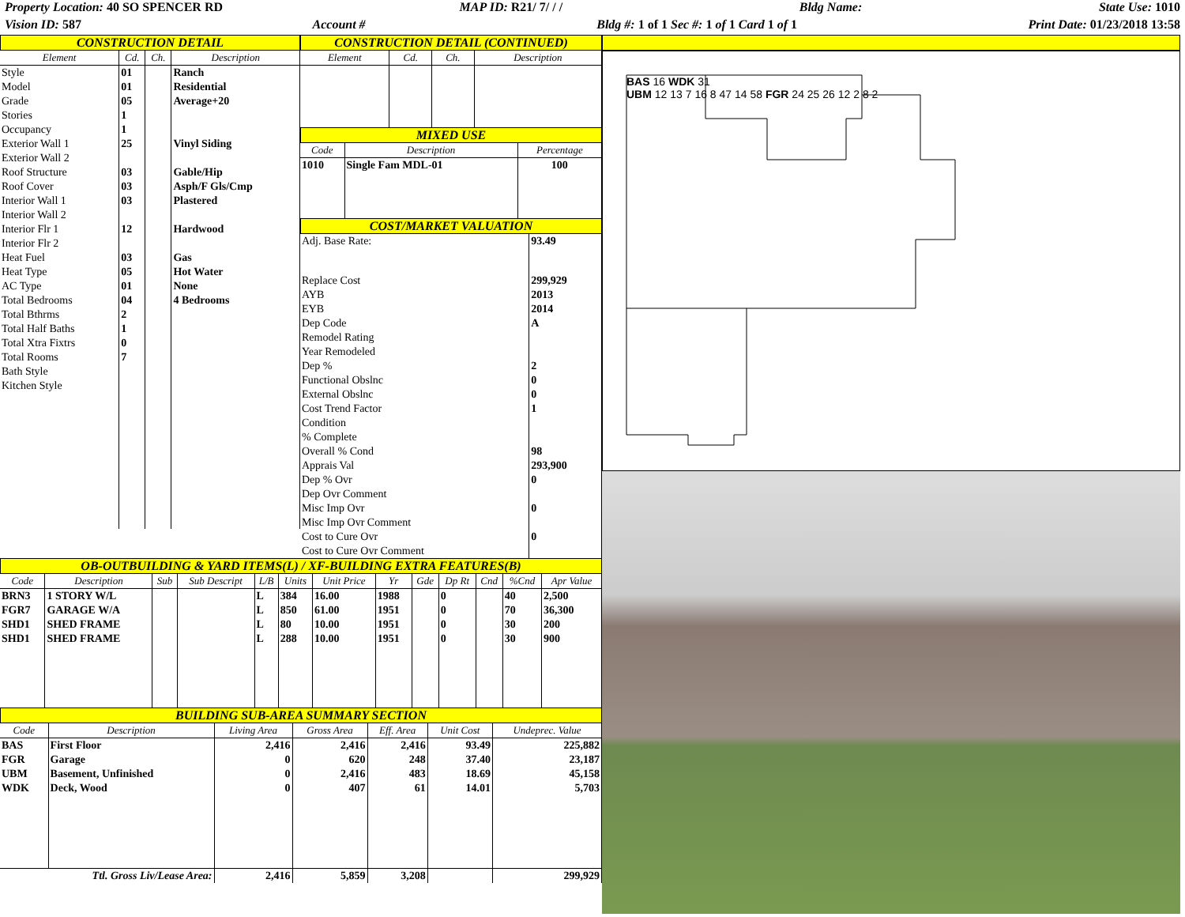Property Location: 40 SO SPENCER RD MAP ID: R21/ 7/ / / Bldg Name: State Use: 1010
Vision ID: 587 Account # Bldg #: 1 of 1 Sec #: 1 of 1 Card 1 of 1 Print Date: 01/23/2018 13:58
CONSTRUCTION DETAIL
| Element | Cd. | Ch. | Description |
| --- | --- | --- | --- |
| Style | 01 | | Ranch |
| Model | 01 | | Residential |
| Grade | 05 | | Average+20 |
| Stories | 1 | | |
| Occupancy | 1 | | |
| Exterior Wall 1 | 25 | | Vinyl Siding |
| Exterior Wall 2 | | | |
| Roof Structure | 03 | | Gable/Hip |
| Roof Cover | 03 | | Asph/F Gls/Cmp |
| Interior Wall 1 | 03 | | Plastered |
| Interior Wall 2 | | | |
| Interior Flr 1 | 12 | | Hardwood |
| Interior Flr 2 | | | |
| Heat Fuel | 03 | | Gas |
| Heat Type | 05 | | Hot Water |
| AC Type | 01 | | None |
| Total Bedrooms | 04 | | 4 Bedrooms |
| Total Bthrms | 2 | | |
| Total Half Baths | 1 | | |
| Total Xtra Fixtrs | 0 | | |
| Total Rooms | 7 | | |
| Bath Style | | | |
| Kitchen Style | | | |
CONSTRUCTION DETAIL (CONTINUED)
| Element | Cd. | Ch. | Description |
| --- | --- | --- | --- |
MIXED USE
| Code | Description | Percentage |
| --- | --- | --- |
| 1010 | Single Fam MDL-01 | 100 |
COST/MARKET VALUATION
| Adj. Base Rate: | 93.49 |
| Replace Cost | 299,929 |
| AYB | 2013 |
| EYB | 2014 |
| Dep Code | A |
| Remodel Rating | |
| Year Remodeled | |
| Dep % | 2 |
| Functional Obslnc | 0 |
| External Obslnc | 0 |
| Cost Trend Factor | 1 |
| Condition | |
| % Complete | |
| Overall % Cond | 98 |
| Apprais Val | 293,900 |
| Dep % Ovr | 0 |
| Dep Ovr Comment | |
| Misc Imp Ovr | 0 |
| Misc Imp Ovr Comment | |
| Cost to Cure Ovr | 0 |
| Cost to Cure Ovr Comment | |
OB-OUTBUILDING & YARD ITEMS(L) / XF-BUILDING EXTRA FEATURES(B)
| Code | Description | Sub | Sub Descript | L/B | Units | Unit Price | Yr | Gde | Dp Rt | Cnd | %Cnd | Apr Value |
| --- | --- | --- | --- | --- | --- | --- | --- | --- | --- | --- | --- | --- |
| BRN3 | 1 STORY W/L | | | L | 384 | 16.00 | 1988 | | 0 | | 40 | 2,500 |
| FGR7 | GARAGE W/A | | | L | 850 | 61.00 | 1951 | | 0 | | 70 | 36,300 |
| SHD1 | SHED FRAME | | | L | 80 | 10.00 | 1951 | | 0 | | 30 | 200 |
| SHD1 | SHED FRAME | | | L | 288 | 10.00 | 1951 | | 0 | | 30 | 900 |
BUILDING SUB-AREA SUMMARY SECTION
| Code | Description | Living Area | Gross Area | Eff. Area | Unit Cost | Undeprec. Value |
| --- | --- | --- | --- | --- | --- | --- |
| BAS | First Floor | 2,416 | 2,416 | 2,416 | 93.49 | 225,882 |
| FGR | Garage | 0 | 620 | 248 | 37.40 | 23,187 |
| UBM | Basement, Unfinished | 0 | 2,416 | 483 | 18.69 | 45,158 |
| WDK | Deck, Wood | 0 | 407 | 61 | 14.01 | 5,703 |
| Ttl. Gross Liv/Lease Area: | | 2,416 | 5,859 | 3,208 | | 299,929 |
BAS 16 WDK 31
UBM 12 13 7 16 8 47 14 58 FGR 24 25 26 12 2 8 2